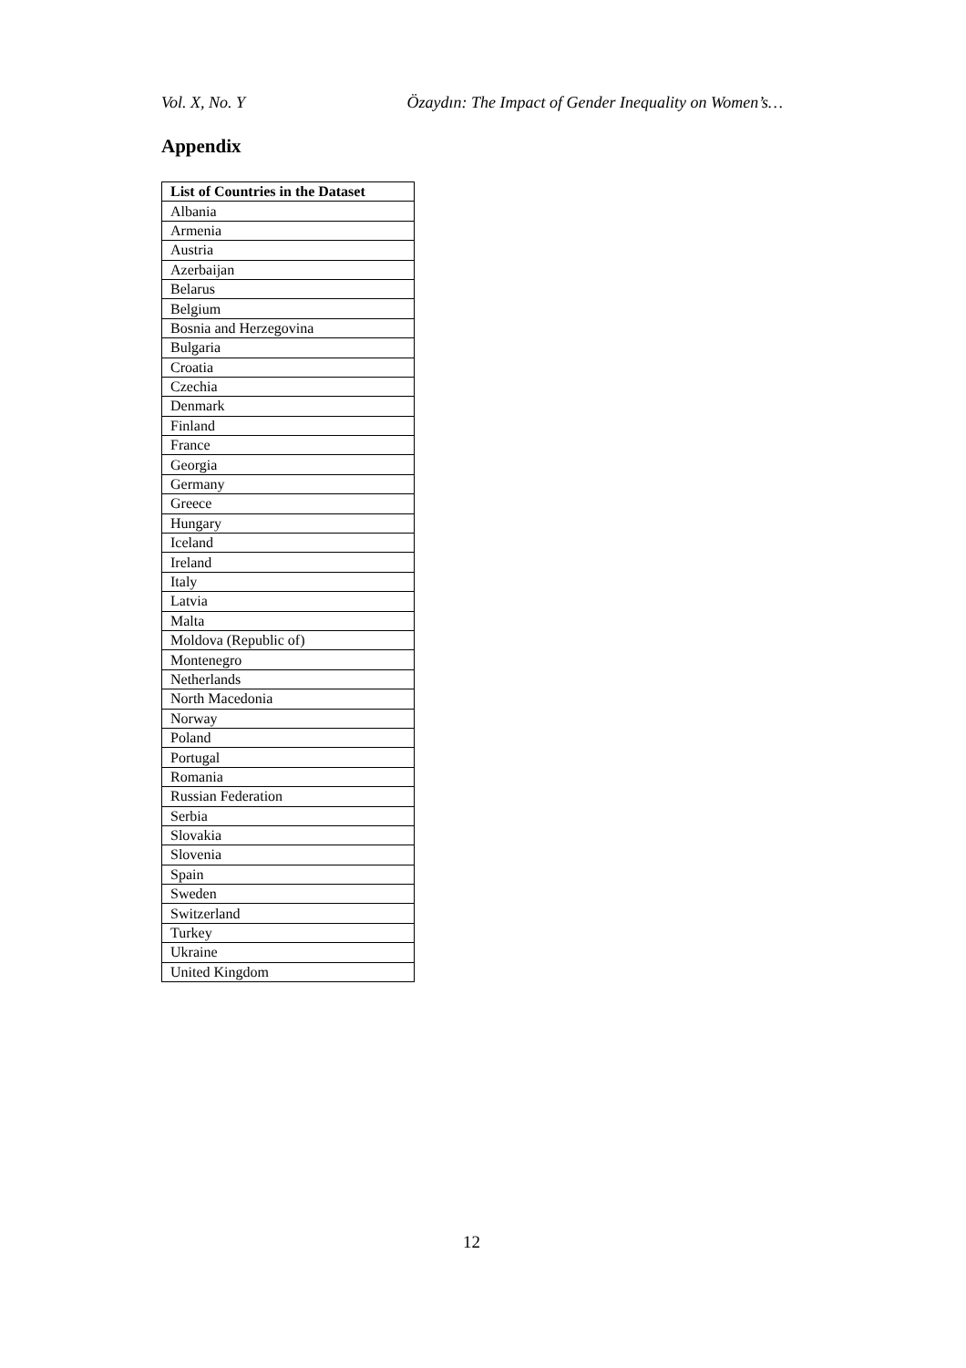Vol. X, No. Y Özaydın: The Impact of Gender Inequality on Women’s…
Appendix
| List of Countries in the Dataset |
| --- |
| Albania |
| Armenia |
| Austria |
| Azerbaijan |
| Belarus |
| Belgium |
| Bosnia and Herzegovina |
| Bulgaria |
| Croatia |
| Czechia |
| Denmark |
| Finland |
| France |
| Georgia |
| Germany |
| Greece |
| Hungary |
| Iceland |
| Ireland |
| Italy |
| Latvia |
| Malta |
| Moldova (Republic of) |
| Montenegro |
| Netherlands |
| North Macedonia |
| Norway |
| Poland |
| Portugal |
| Romania |
| Russian Federation |
| Serbia |
| Slovakia |
| Slovenia |
| Spain |
| Sweden |
| Switzerland |
| Turkey |
| Ukraine |
| United Kingdom |
12